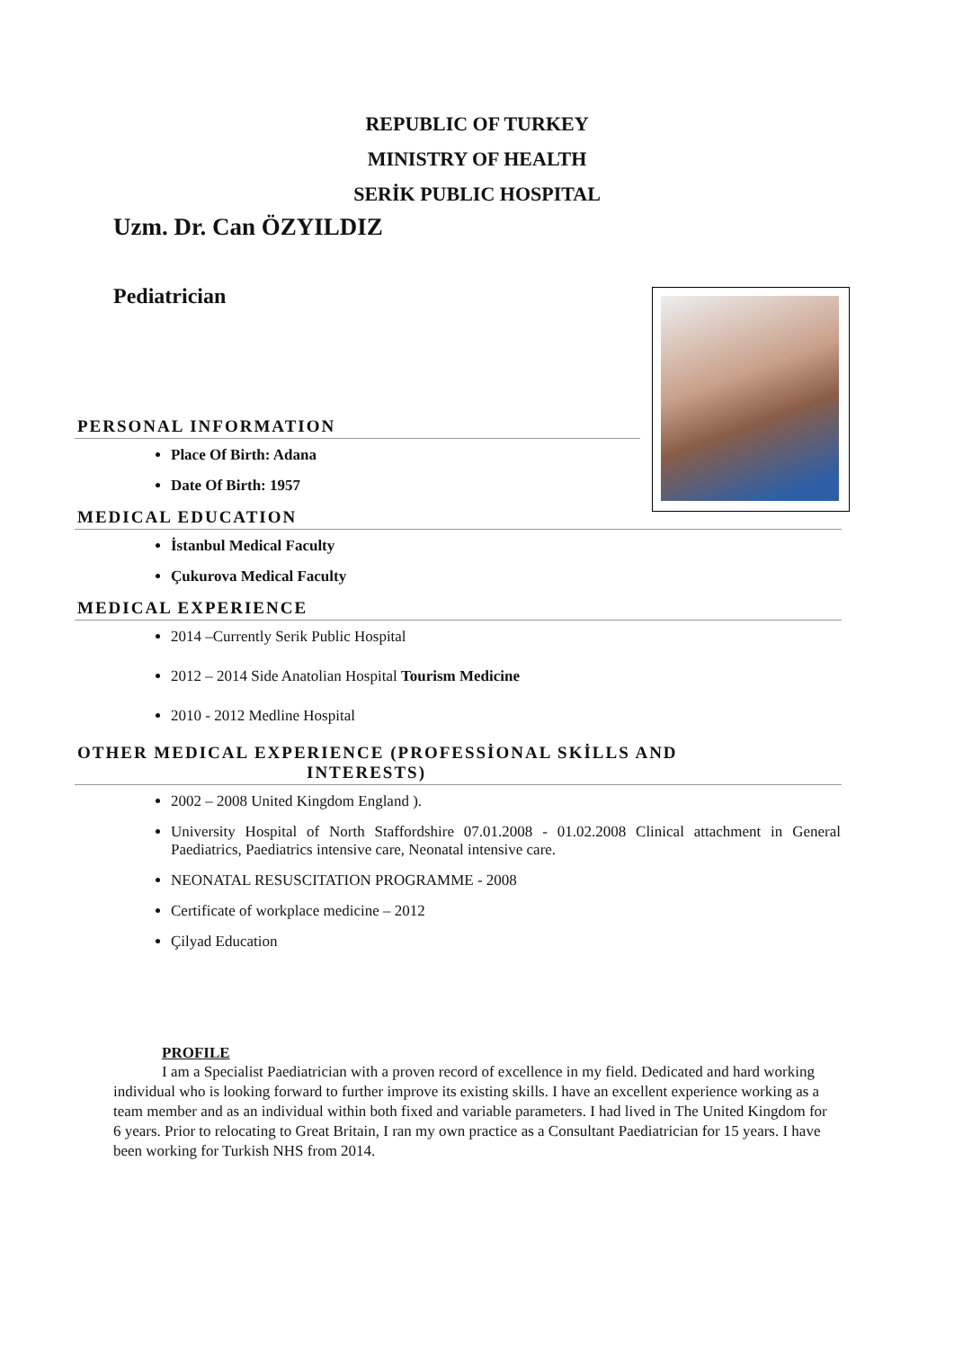REPUBLIC OF TURKEY
MINISTRY OF HEALTH
SERİK PUBLIC HOSPITAL
Uzm. Dr. Can ÖZYILDIZ
Pediatrician
PERSONAL INFORMATION
Place Of Birth: Adana
Date Of Birth: 1957
MEDICAL EDUCATION
İstanbul Medical Faculty
Çukurova Medical Faculty
MEDICAL EXPERIENCE
2014 –Currently Serik Public Hospital
2012 – 2014 Side Anatolian Hospital Tourism Medicine
2010 - 2012 Medline Hospital
OTHER MEDICAL EXPERIENCE (PROFESSİONAL SKİLLS AND
INTERESTS)
2002 – 2008 United Kingdom England ).
University Hospital of North Staffordshire 07.01.2008 - 01.02.2008 Clinical attachment in General Paediatrics, Paediatrics intensive care, Neonatal intensive care.
NEONATAL RESUSCITATION PROGRAMME - 2008
Certificate of workplace medicine – 2012
Çilyad Education
PROFILE
I am a Specialist Paediatrician with a proven record of excellence in my field. Dedicated and hard working individual who is looking forward to further improve its existing skills. I have an excellent experience working as a team member and as an individual within both fixed and variable parameters. I had lived in The United Kingdom for 6 years. Prior to relocating to Great Britain, I ran my own practice as a Consultant Paediatrician for 15 years. I have been working for Turkish NHS from 2014.